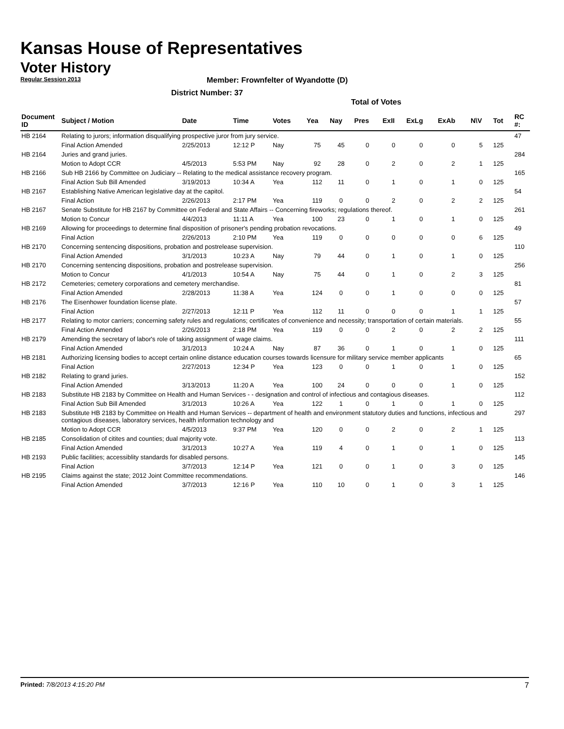Kansas House of Representatives
Voter History
Regular Session 2013
Member: Frownfelter of Wyandotte (D)
District Number: 37
Total of Votes
| Document ID | Subject / Motion | Date | Time | Votes | Yea | Nay | Pres | ExII | ExLg | ExAb | N\V | Tot | RC #: |
| --- | --- | --- | --- | --- | --- | --- | --- | --- | --- | --- | --- | --- | --- |
| HB 2164 | Relating to jurors; information disqualifying prospective juror from jury service. | | | | | | | | | | | | 47 |
| | Final Action Amended | 2/25/2013 | 12:12 P | Nay | 75 | 45 | 0 | 0 | 0 | 0 | 5 | 125 | |
| HB 2164 | Juries and grand juries. | | | | | | | | | | | | 284 |
| | Motion to Adopt CCR | 4/5/2013 | 5:53 PM | Nay | 92 | 28 | 0 | 2 | 0 | 2 | 1 | 125 | |
| HB 2166 | Sub HB 2166 by Committee on Judiciary -- Relating to the medical assistance recovery program. | | | | | | | | | | | | 165 |
| | Final Action Sub Bill Amended | 3/19/2013 | 10:34 A | Yea | 112 | 11 | 0 | 1 | 0 | 1 | 0 | 125 | |
| HB 2167 | Establishing Native American legislative day at the capitol. | | | | | | | | | | | | 54 |
| | Final Action | 2/26/2013 | 2:17 PM | Yea | 119 | 0 | 0 | 2 | 0 | 2 | 2 | 125 | |
| HB 2167 | Senate Substitute for HB 2167 by Committee on Federal and State Affairs -- Concerning fireworks; regulations thereof. | | | | | | | | | | | | 261 |
| | Motion to Concur | 4/4/2013 | 11:11 A | Yea | 100 | 23 | 0 | 1 | 0 | 1 | 0 | 125 | |
| HB 2169 | Allowing for proceedings to determine final disposition of prisoner's pending probation revocations. | | | | | | | | | | | | 49 |
| | Final Action | 2/26/2013 | 2:10 PM | Yea | 119 | 0 | 0 | 0 | 0 | 0 | 6 | 125 | |
| HB 2170 | Concerning sentencing dispositions, probation and postrelease supervision. | | | | | | | | | | | | 110 |
| | Final Action Amended | 3/1/2013 | 10:23 A | Nay | 79 | 44 | 0 | 1 | 0 | 1 | 0 | 125 | |
| HB 2170 | Concerning sentencing dispositions, probation and postrelease supervision. | | | | | | | | | | | | 256 |
| | Motion to Concur | 4/1/2013 | 10:54 A | Nay | 75 | 44 | 0 | 1 | 0 | 2 | 3 | 125 | |
| HB 2172 | Cemeteries; cemetery corporations and cemetery merchandise. | | | | | | | | | | | | 81 |
| | Final Action Amended | 2/28/2013 | 11:38 A | Yea | 124 | 0 | 0 | 1 | 0 | 0 | 0 | 125 | |
| HB 2176 | The Eisenhower foundation license plate. | | | | | | | | | | | | 57 |
| | Final Action | 2/27/2013 | 12:11 P | Yea | 112 | 11 | 0 | 0 | 0 | 1 | 1 | 125 | |
| HB 2177 | Relating to motor carriers; concerning safety rules and regulations; certificates of convenience and necessity; transportation of certain materials. | | | | | | | | | | | | 55 |
| | Final Action Amended | 2/26/2013 | 2:18 PM | Yea | 119 | 0 | 0 | 2 | 0 | 2 | 2 | 125 | |
| HB 2179 | Amending the secretary of labor's role of taking assignment of wage claims. | | | | | | | | | | | | 111 |
| | Final Action Amended | 3/1/2013 | 10:24 A | Nay | 87 | 36 | 0 | 1 | 0 | 1 | 0 | 125 | |
| HB 2181 | Authorizing licensing bodies to accept certain online distance education courses towards licensure for military service member applicants | | | | | | | | | | | | 65 |
| | Final Action | 2/27/2013 | 12:34 P | Yea | 123 | 0 | 0 | 1 | 0 | 1 | 0 | 125 | |
| HB 2182 | Relating to grand juries. | | | | | | | | | | | | 152 |
| | Final Action Amended | 3/13/2013 | 11:20 A | Yea | 100 | 24 | 0 | 0 | 0 | 1 | 0 | 125 | |
| HB 2183 | Substitute HB 2183 by Committee on Health and Human Services - - designation and control of infectious and contagious diseases. | | | | | | | | | | | | 112 |
| | Final Action Sub Bill Amended | 3/1/2013 | 10:26 A | Yea | 122 | 1 | 0 | 1 | 0 | 1 | 0 | 125 | |
| HB 2183 | Substitute HB 2183 by Committee on Health and Human Services -- department of health and environment statutory duties and functions, infectious and contagious diseases, laboratory services, health information technology and | | | | | | | | | | | | 297 |
| | Motion to Adopt CCR | 4/5/2013 | 9:37 PM | Yea | 120 | 0 | 0 | 2 | 0 | 2 | 1 | 125 | |
| HB 2185 | Consolidation of citites and counties; dual majority vote. | | | | | | | | | | | | 113 |
| | Final Action Amended | 3/1/2013 | 10:27 A | Yea | 119 | 4 | 0 | 1 | 0 | 1 | 0 | 125 | |
| HB 2193 | Public facilities; accessiblity standards for disabled persons. | | | | | | | | | | | | 145 |
| | Final Action | 3/7/2013 | 12:14 P | Yea | 121 | 0 | 0 | 1 | 0 | 3 | 0 | 125 | |
| HB 2195 | Claims against the state; 2012 Joint Committee recommendations. | | | | | | | | | | | | 146 |
| | Final Action Amended | 3/7/2013 | 12:16 P | Yea | 110 | 10 | 0 | 1 | 0 | 3 | 1 | 125 | |
Printed: 7/8/2013 4:15:20 PM 7